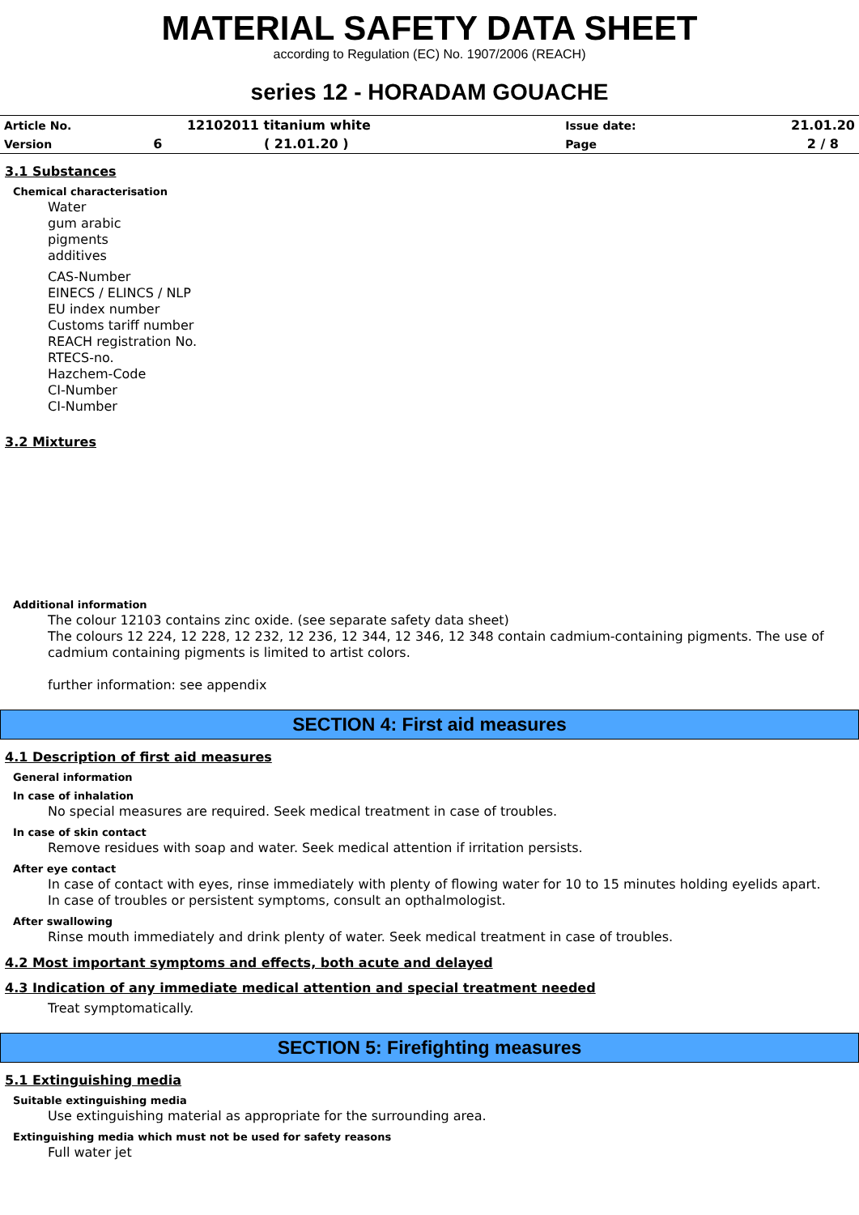MATERIAL SAFETY DATA SHEET
according to Regulation (EC) No. 1907/2006 (REACH)
series 12 - HORADAM GOUACHE
| Article No. | | 12102011 titanium white | Issue date: | 21.01.20 |
| Version | 6 | ( 21.01.20 ) | Page | 2 / 8 |
3.1 Substances
Chemical characterisation
Water
gum arabic
pigments
additives
CAS-Number
EINECS / ELINCS / NLP
EU index number
Customs tariff number
REACH registration No.
RTECS-no.
Hazchem-Code
CI-Number
CI-Number
3.2 Mixtures
Additional information
The colour 12103 contains zinc oxide. (see separate safety data sheet)
The colours 12 224, 12 228, 12 232, 12 236, 12 344, 12 346, 12 348 contain cadmium-containing pigments. The use of cadmium containing pigments is limited to artist colors.
further information: see appendix
SECTION 4: First aid measures
4.1 Description of first aid measures
General information
In case of inhalation
No special measures are required. Seek medical treatment in case of troubles.
In case of skin contact
Remove residues with soap and water. Seek medical attention if irritation persists.
After eye contact
In case of contact with eyes, rinse immediately with plenty of flowing water for 10 to 15 minutes holding eyelids apart.
In case of troubles or persistent symptoms, consult an opthalmologist.
After swallowing
Rinse mouth immediately and drink plenty of water. Seek medical treatment in case of troubles.
4.2 Most important symptoms and effects, both acute and delayed
4.3 Indication of any immediate medical attention and special treatment needed
Treat symptomatically.
SECTION 5: Firefighting measures
5.1 Extinguishing media
Suitable extinguishing media
Use extinguishing material as appropriate for the surrounding area.
Extinguishing media which must not be used for safety reasons
Full water jet